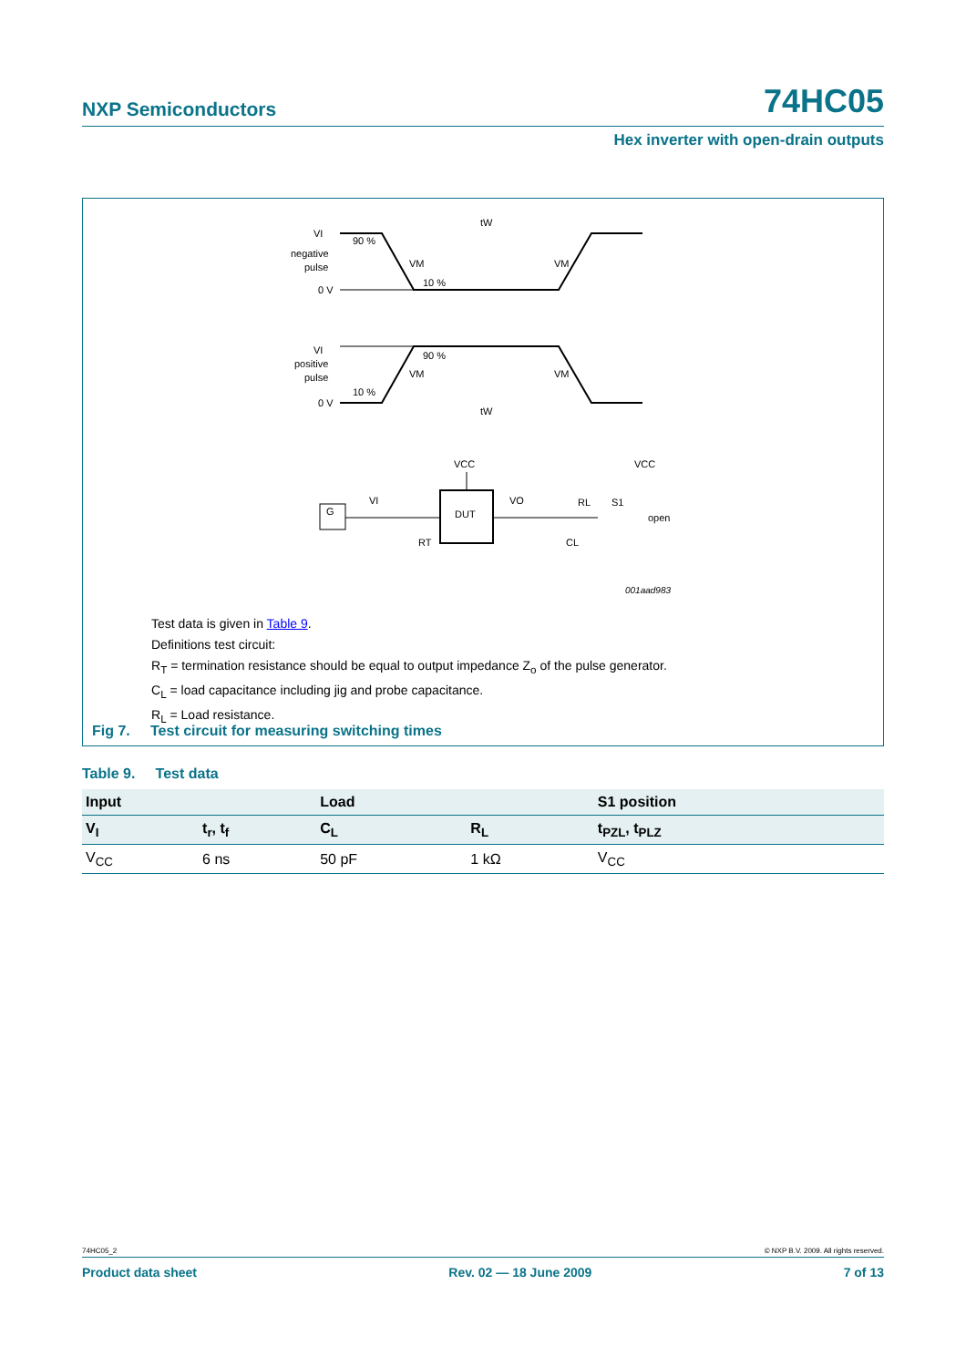NXP Semiconductors 74HC05
Hex inverter with open-drain outputs
tW
tW
VI
VI
negative
pulse
positive
pulse
0 V
0 V
90 %
10 %
90 %
10 %
VM
VM
VM
VM
DUT
G
VCC
VCC
VI
VO
RL
S1
open
RT
CL
001aad983
Test data is given in Table 9.
Definitions test circuit:
R<sub>T</sub> = termination resistance should be equal to output impedance Z<sub>o</sub> of the pulse generator.
C<sub>L</sub> = load capacitance including jig and probe capacitance.
R<sub>L</sub> = Load resistance.
Fig 7. Test circuit for measuring switching times
Table 9. Test data
| Input | | Load | | S1 position |
| --- | --- | --- | --- | --- |
| V<sub>I</sub> | t<sub>r</sub>, t<sub>f</sub> | C<sub>L</sub> | R<sub>L</sub> | t<sub>PZL</sub>, t<sub>PLZ</sub> |
| V<sub>CC</sub> | 6 ns | 50 pF | 1 kΩ | V<sub>CC</sub> |
74HC05_2 © NXP B.V. 2009. All rights reserved.
Product data sheet Rev. 02 — 18 June 2009 7 of 13